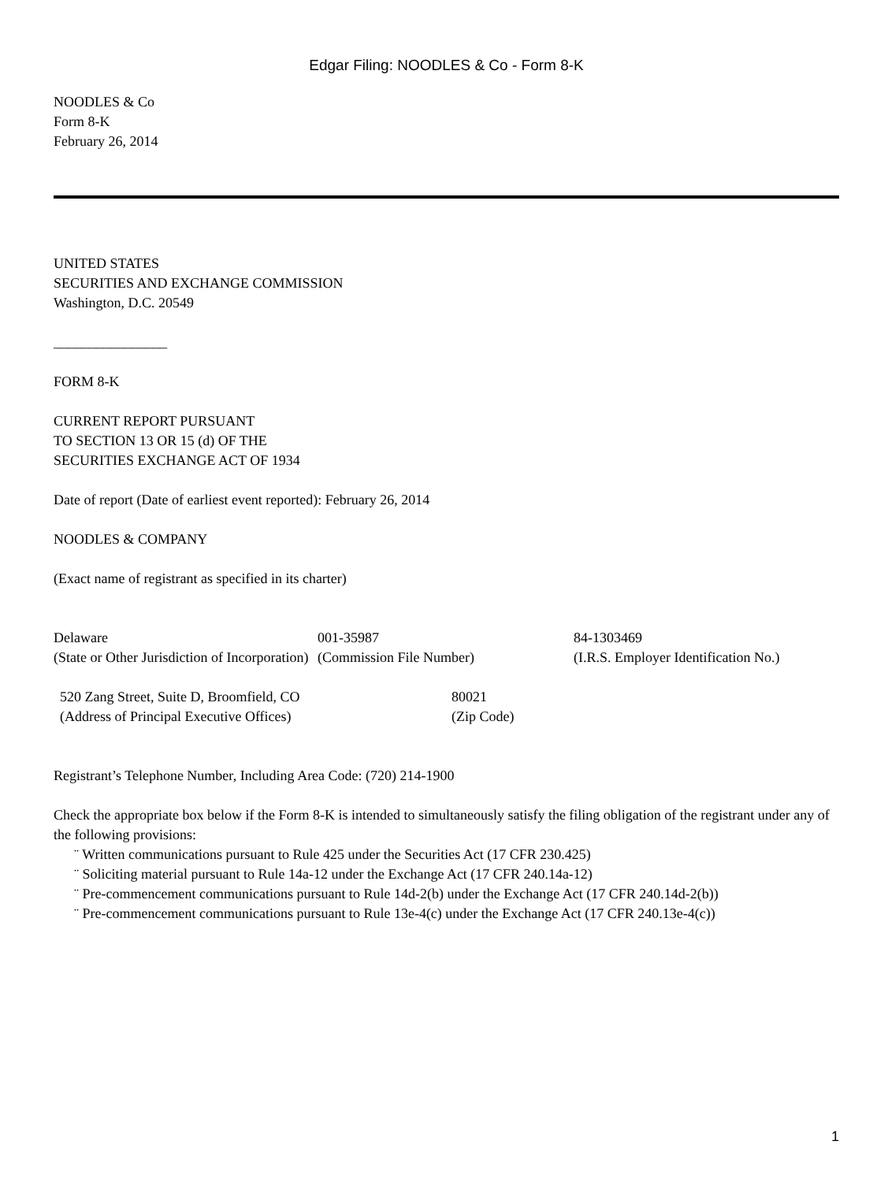Edgar Filing: NOODLES & Co - Form 8-K
NOODLES & Co
Form 8-K
February 26, 2014
UNITED STATES
SECURITIES AND EXCHANGE COMMISSION
Washington, D.C. 20549
________________
FORM 8-K
CURRENT REPORT PURSUANT
TO SECTION 13 OR 15 (d) OF THE
SECURITIES EXCHANGE ACT OF 1934
Date of report (Date of earliest event reported): February 26, 2014
NOODLES & COMPANY
(Exact name of registrant as specified in its charter)
| Delaware (State or Other Jurisdiction of Incorporation) | 001-35987 (Commission File Number) | 84-1303469 (I.R.S. Employer Identification No.) |
| 520 Zang Street, Suite D, Broomfield, CO (Address of Principal Executive Offices) | 80021 (Zip Code) |
Registrant’s Telephone Number, Including Area Code: (720) 214-1900
Check the appropriate box below if the Form 8-K is intended to simultaneously satisfy the filing obligation of the registrant under any of the following provisions:
¨ Written communications pursuant to Rule 425 under the Securities Act (17 CFR 230.425)
¨ Soliciting material pursuant to Rule 14a-12 under the Exchange Act (17 CFR 240.14a-12)
¨ Pre-commencement communications pursuant to Rule 14d-2(b) under the Exchange Act (17 CFR 240.14d-2(b))
¨ Pre-commencement communications pursuant to Rule 13e-4(c) under the Exchange Act (17 CFR 240.13e-4(c))
1